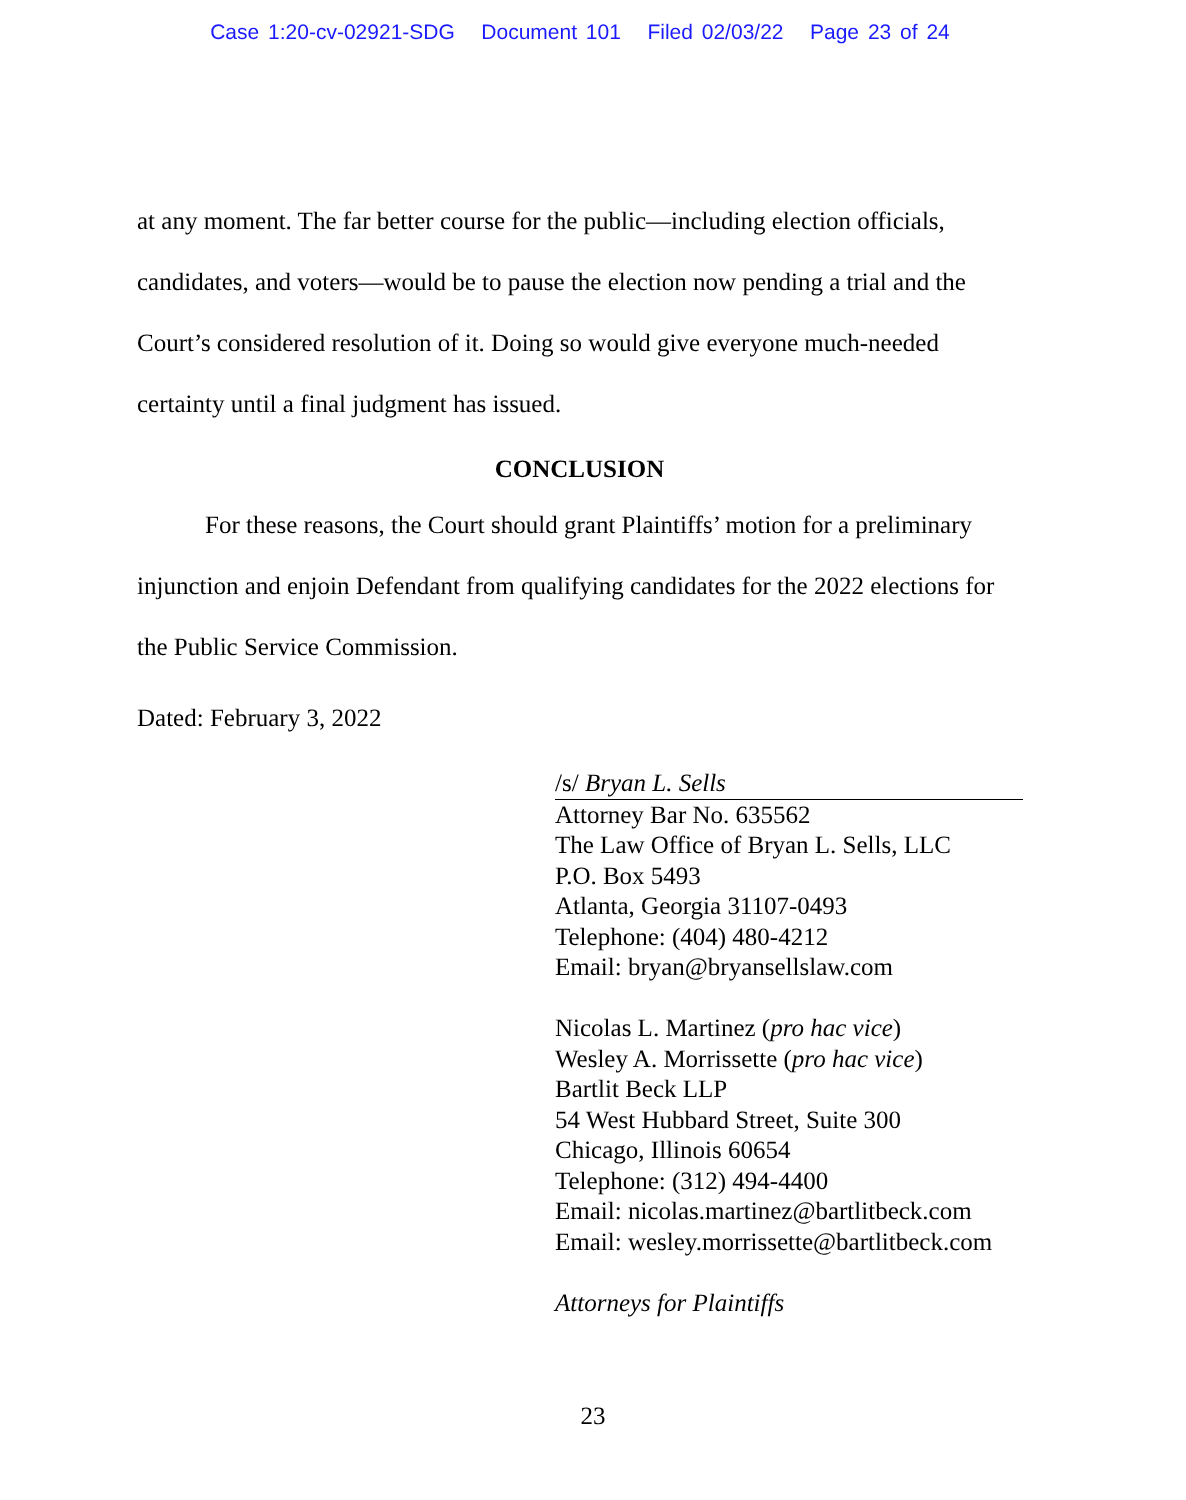Case 1:20-cv-02921-SDG Document 101 Filed 02/03/22 Page 23 of 24
at any moment. The far better course for the public—including election officials, candidates, and voters—would be to pause the election now pending a trial and the Court’s considered resolution of it. Doing so would give everyone much-needed certainty until a final judgment has issued.
CONCLUSION
For these reasons, the Court should grant Plaintiffs’ motion for a preliminary injunction and enjoin Defendant from qualifying candidates for the 2022 elections for the Public Service Commission.
Dated: February 3, 2022
/s/ Bryan L. Sells
Attorney Bar No. 635562
The Law Office of Bryan L. Sells, LLC
P.O. Box 5493
Atlanta, Georgia 31107-0493
Telephone: (404) 480-4212
Email: bryan@bryansellslaw.com
Nicolas L. Martinez (pro hac vice)
Wesley A. Morrissette (pro hac vice)
Bartlit Beck LLP
54 West Hubbard Street, Suite 300
Chicago, Illinois 60654
Telephone: (312) 494-4400
Email: nicolas.martinez@bartlitbeck.com
Email: wesley.morrissette@bartlitbeck.com
Attorneys for Plaintiffs
23